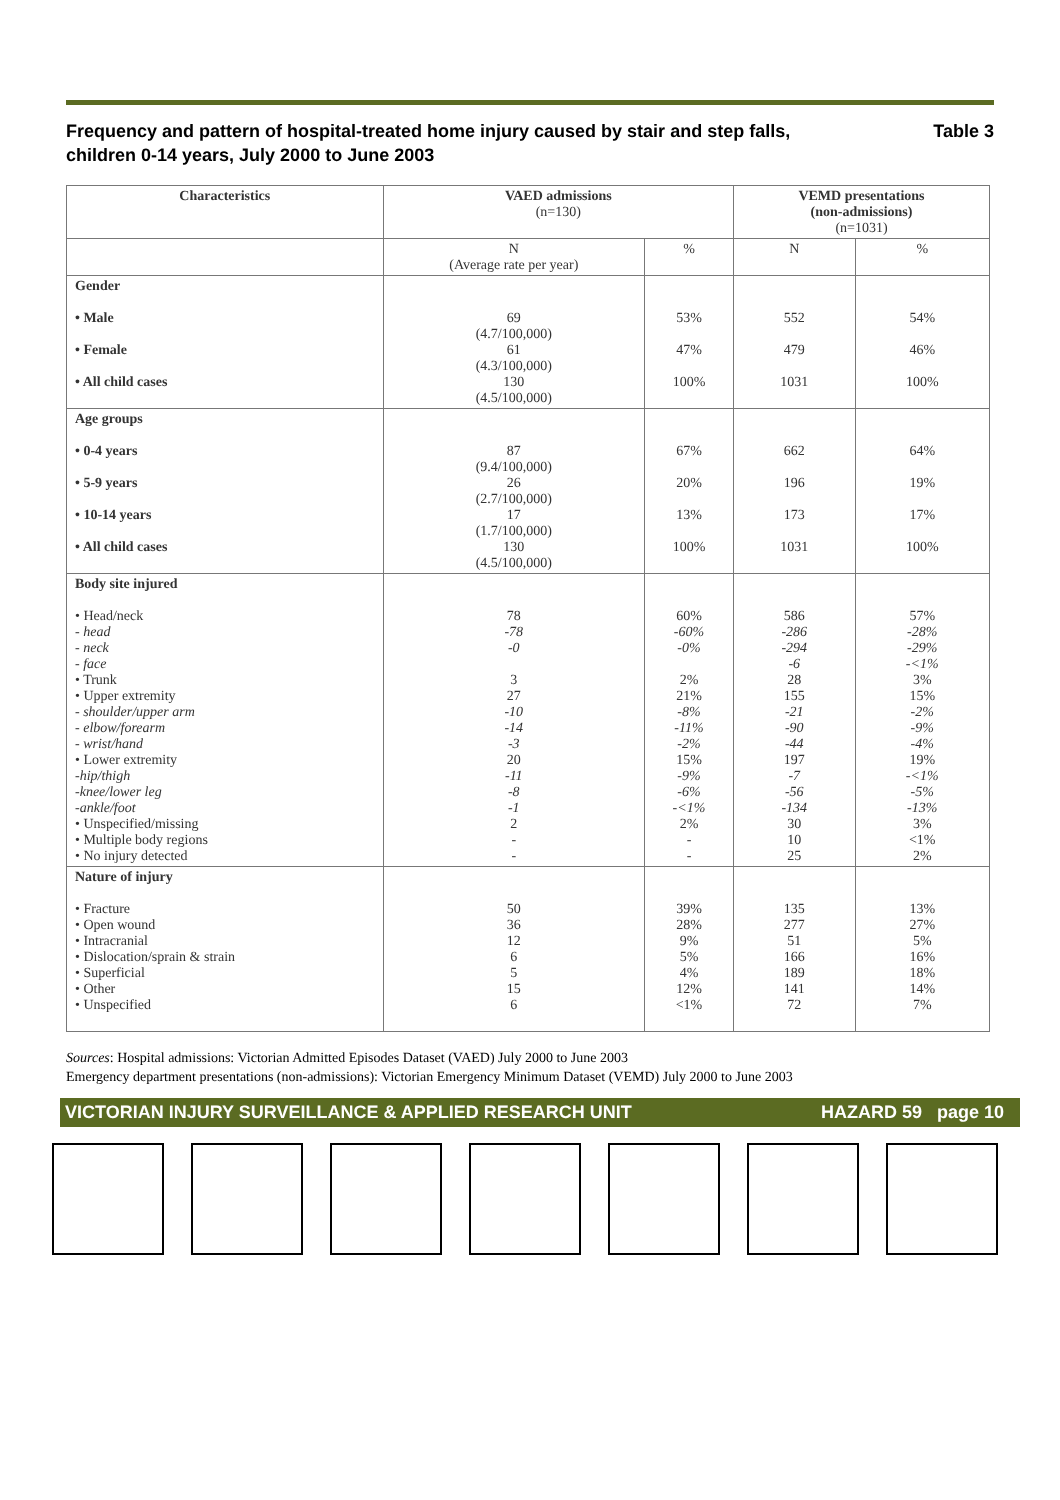Frequency and pattern of hospital-treated home injury caused by stair and step falls,
children 0-14 years, July 2000 to June 2003 Table 3
| Characteristics | VAED admissions (n=130) | | VEMD presentations (non-admissions) (n=1031) | |
| --- | --- | --- | --- | --- |
| | N (Average rate per year) | % | N | % |
| Gender • Male • Female • All child cases | 69 (4.7/100,000) 61 (4.3/100,000) 130 (4.5/100,000) | 53% 47% 100% | 552 479 1031 | 54% 46% 100% |
| Age groups • 0-4 years • 5-9 years • 10-14 years • All child cases | 87 (9.4/100,000) 26 (2.7/100,000) 17 (1.7/100,000) 130 (4.5/100,000) | 67% 20% 13% 100% | 662 196 173 1031 | 64% 19% 17% 100% |
| Body site injured • Head/neck - head - neck - face • Trunk • Upper extremity - shoulder/upper arm - elbow/forearm - wrist/hand • Lower extremity -hip/thigh -knee/lower leg -ankle/foot • Unspecified/missing • Multiple body regions • No injury detected | 78 -78 -0 3 27 -10 -14 -3 20 -11 -8 -1 2 - - | 60% -60% -0% 2% 21% -8% -11% -2% 15% -9% -6% -<1% 2% - - | 586 -286 -294 -6 28 155 -21 -90 -44 197 -7 -56 -134 30 10 25 | 57% -28% -29% -<1% 3% 15% -2% -9% -4% 19% -<1% -5% -13% 3% <1% 2% |
| Nature of injury • Fracture • Open wound • Intracranial • Dislocation/sprain & strain • Superficial • Other • Unspecified | 50 36 12 6 5 15 6 | 39% 28% 9% 5% 4% 12% <1% | 135 277 51 166 189 141 72 | 13% 27% 5% 16% 18% 14% 7% |
Sources: Hospital admissions: Victorian Admitted Episodes Dataset (VAED) July 2000 to June 2003
Emergency department presentations (non-admissions): Victorian Emergency Minimum Dataset (VEMD) July 2000 to June 2003
VICTORIAN INJURY SURVEILLANCE & APPLIED RESEARCH UNIT HAZARD 59 page 10